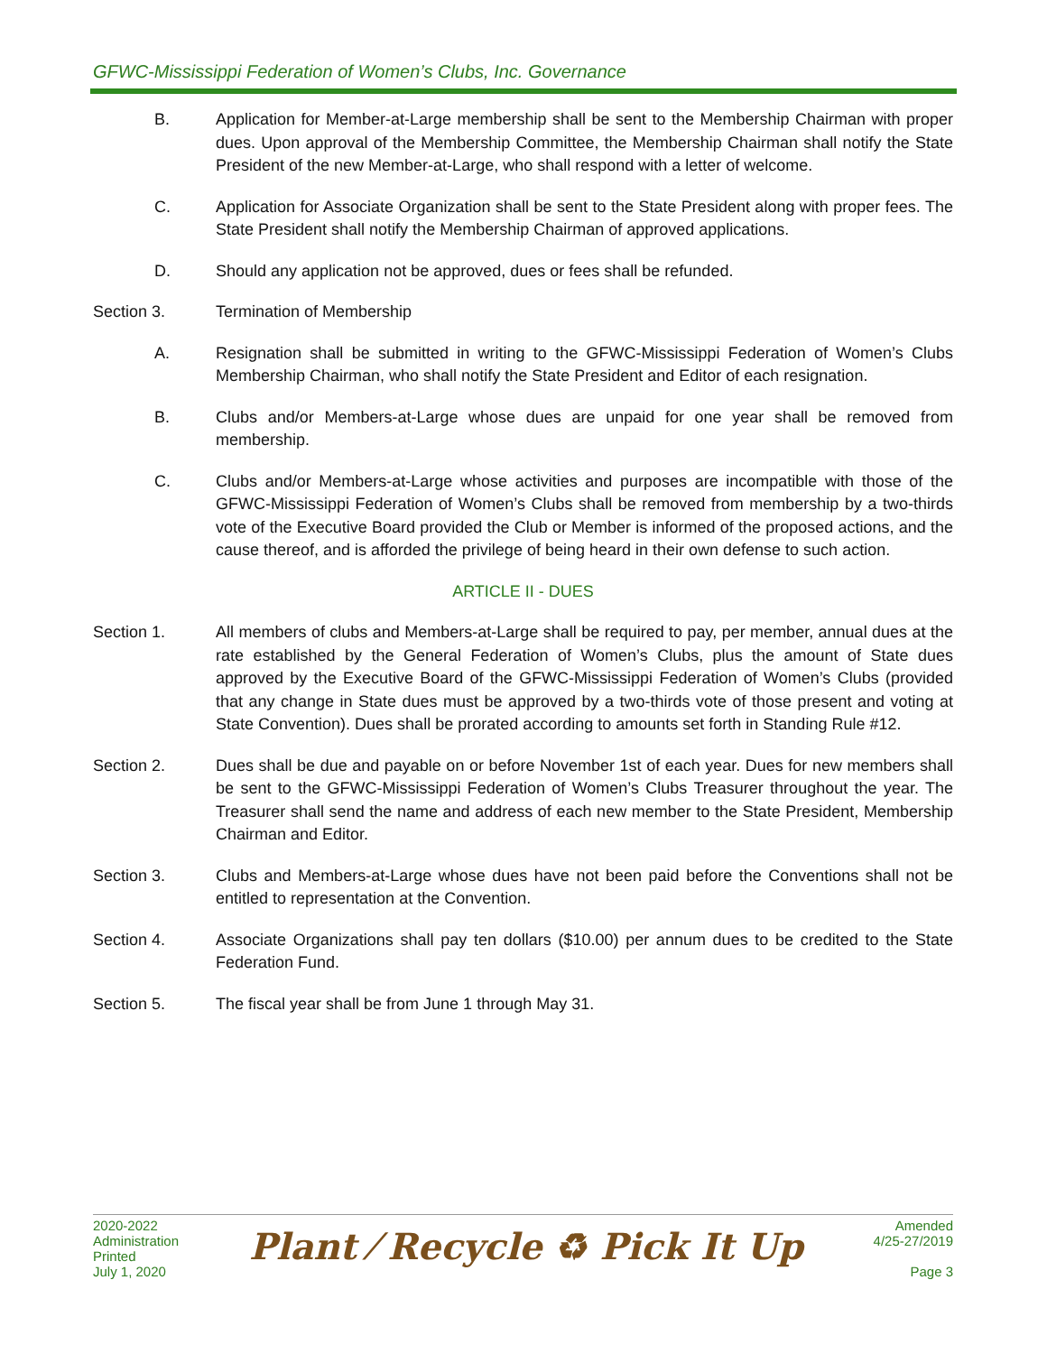GFWC-Mississippi Federation of Women’s Clubs, Inc. Governance
B. Application for Member-at-Large membership shall be sent to the Membership Chairman with proper dues. Upon approval of the Membership Committee, the Membership Chairman shall notify the State President of the new Member-at-Large, who shall respond with a letter of welcome.
C. Application for Associate Organization shall be sent to the State President along with proper fees. The State President shall notify the Membership Chairman of approved applications.
D. Should any application not be approved, dues or fees shall be refunded.
Section 3. Termination of Membership
A. Resignation shall be submitted in writing to the GFWC-Mississippi Federation of Women’s Clubs Membership Chairman, who shall notify the State President and Editor of each resignation.
B. Clubs and/or Members-at-Large whose dues are unpaid for one year shall be removed from membership.
C. Clubs and/or Members-at-Large whose activities and purposes are incompatible with those of the GFWC-Mississippi Federation of Women’s Clubs shall be removed from membership by a two-thirds vote of the Executive Board provided the Club or Member is informed of the proposed actions, and the cause thereof, and is afforded the privilege of being heard in their own defense to such action.
ARTICLE II - DUES
Section 1. All members of clubs and Members-at-Large shall be required to pay, per member, annual dues at the rate established by the General Federation of Women’s Clubs, plus the amount of State dues approved by the Executive Board of the GFWC-Mississippi Federation of Women’s Clubs (provided that any change in State dues must be approved by a two-thirds vote of those present and voting at State Convention). Dues shall be prorated according to amounts set forth in Standing Rule #12.
Section 2. Dues shall be due and payable on or before November 1st of each year. Dues for new members shall be sent to the GFWC-Mississippi Federation of Women’s Clubs Treasurer throughout the year. The Treasurer shall send the name and address of each new member to the State President, Membership Chairman and Editor.
Section 3. Clubs and Members-at-Large whose dues have not been paid before the Conventions shall not be entitled to representation at the Convention.
Section 4. Associate Organizations shall pay ten dollars ($10.00) per annum dues to be credited to the State Federation Fund.
Section 5. The fiscal year shall be from June 1 through May 31.
2020-2022
Administration
Printed
July 1, 2020
Plant ⁄ Recycle ♻ Pick It Up
Amended
4/25-27/2019
Page 3